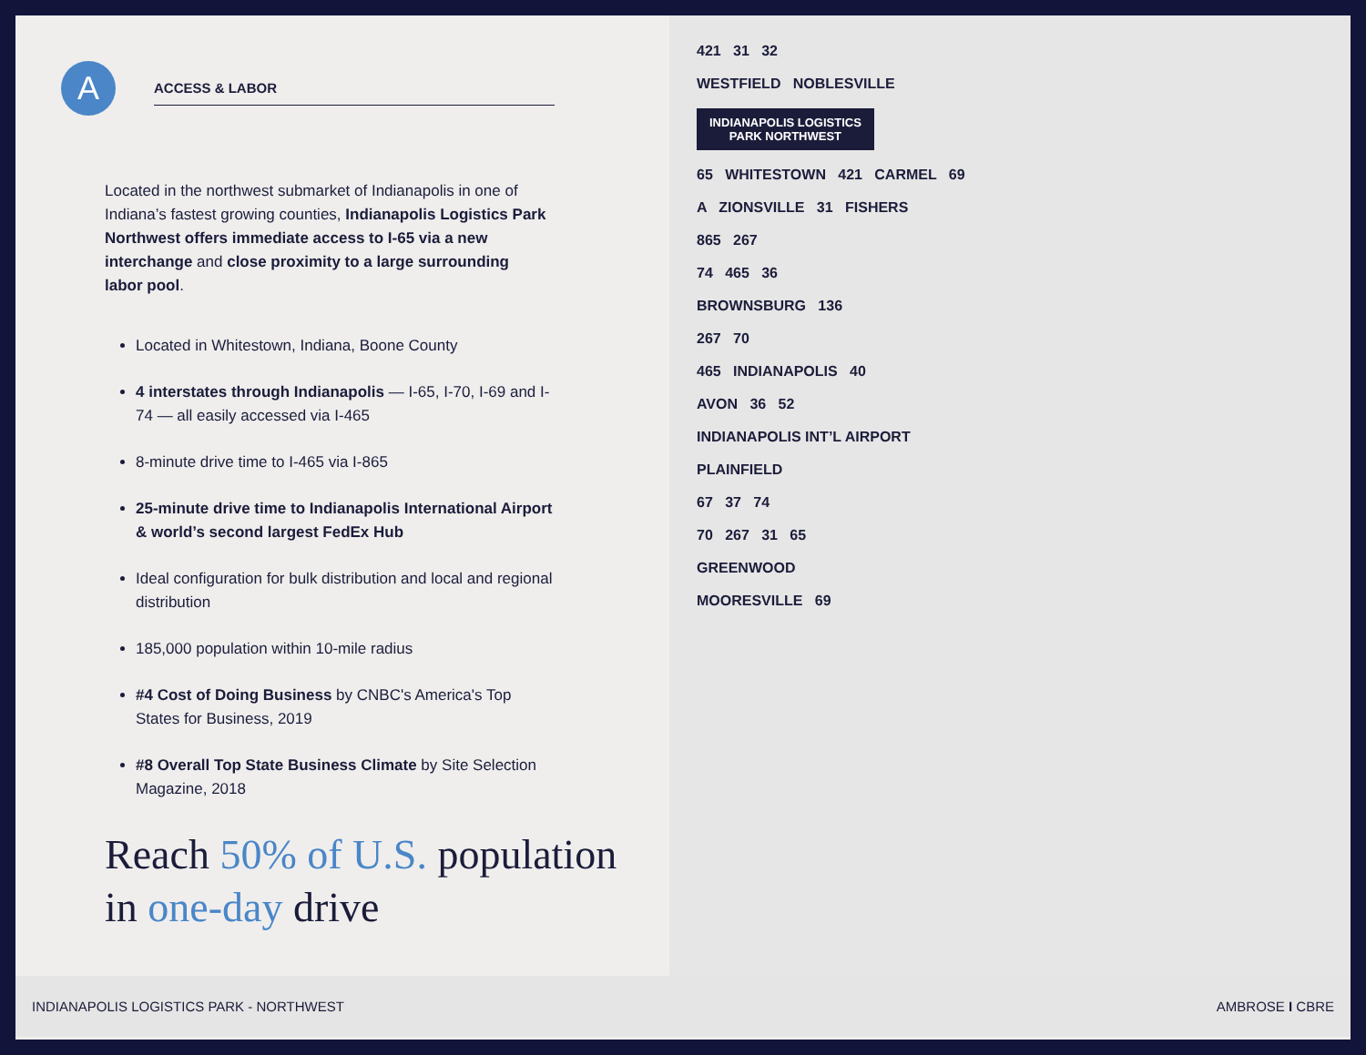A
ACCESS & LABOR
Located in the northwest submarket of Indianapolis in one of Indiana’s fastest growing counties, Indianapolis Logistics Park Northwest offers immediate access to I-65 via a new interchange and close proximity to a large surrounding labor pool.
Located in Whitestown, Indiana, Boone County
4 interstates through Indianapolis — I-65, I-70, I-69 and I-74 — all easily accessed via I-465
8-minute drive time to I-465 via I-865
25-minute drive time to Indianapolis International Airport & world’s second largest FedEx Hub
Ideal configuration for bulk distribution and local and regional distribution
185,000 population within 10-mile radius
#4 Cost of Doing Business by CNBC's America's Top States for Business, 2019
#8 Overall Top State Business Climate by Site Selection Magazine, 2018
Reach 50% of U.S. population in one-day drive
421 31 32
WESTFIELD NOBLESVILLE
INDIANAPOLIS LOGISTICS
PARK NORTHWEST
65 WHITESTOWN 421 CARMEL 69
A ZIONSVILLE 31 FISHERS
865 267
74 465 36
BROWNSBURG 136
267 70
465 INDIANAPOLIS 40
AVON 36 52
INDIANAPOLIS INT’L AIRPORT
PLAINFIELD
67 37 74
70 267 31 65
GREENWOOD
MOORESVILLE 69
INDIANAPOLIS LOGISTICS PARK - NORTHWEST AMBROSE I CBRE